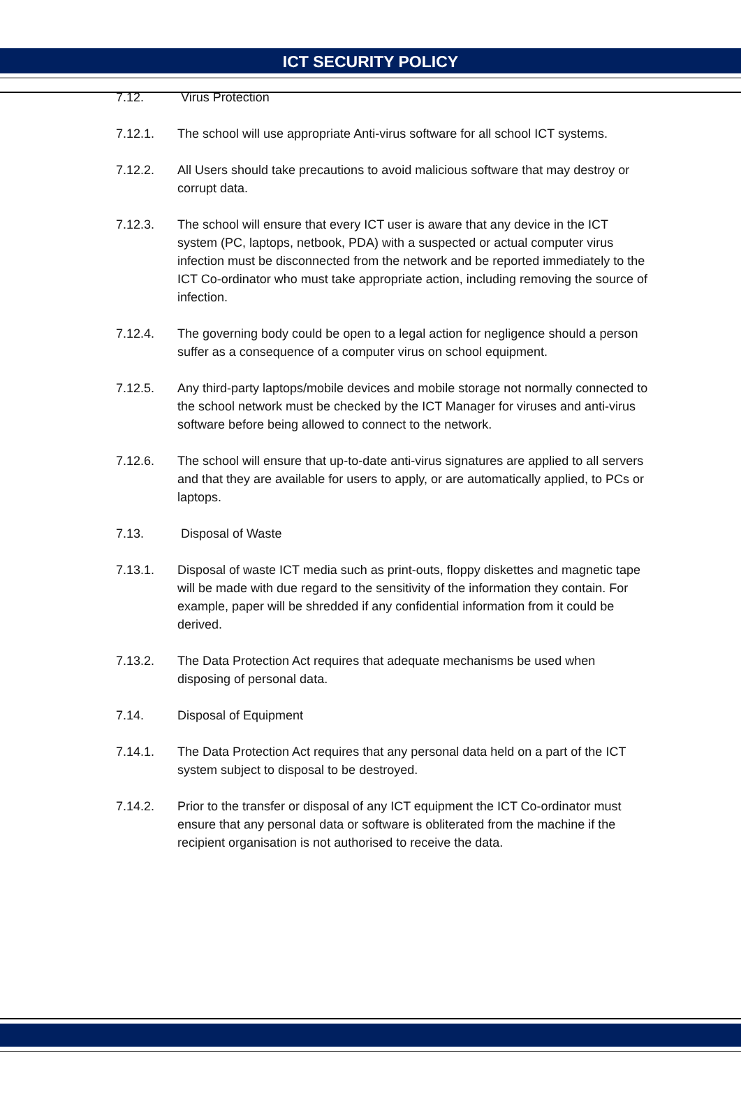ICT SECURITY POLICY
7.12. Virus Protection
7.12.1. The school will use appropriate Anti-virus software for all school ICT systems.
7.12.2. All Users should take precautions to avoid malicious software that may destroy or corrupt data.
7.12.3. The school will ensure that every ICT user is aware that any device in the ICT system (PC, laptops, netbook, PDA) with a suspected or actual computer virus infection must be disconnected from the network and be reported immediately to the ICT Co-ordinator who must take appropriate action, including removing the source of infection.
7.12.4. The governing body could be open to a legal action for negligence should a person suffer as a consequence of a computer virus on school equipment.
7.12.5. Any third-party laptops/mobile devices and mobile storage not normally connected to the school network must be checked by the ICT Manager for viruses and anti-virus software before being allowed to connect to the network.
7.12.6. The school will ensure that up-to-date anti-virus signatures are applied to all servers and that they are available for users to apply, or are automatically applied, to PCs or laptops.
7.13. Disposal of Waste
7.13.1. Disposal of waste ICT media such as print-outs, floppy diskettes and magnetic tape will be made with due regard to the sensitivity of the information they contain. For example, paper will be shredded if any confidential information from it could be derived.
7.13.2. The Data Protection Act requires that adequate mechanisms be used when disposing of personal data.
7.14. Disposal of Equipment
7.14.1. The Data Protection Act requires that any personal data held on a part of the ICT system subject to disposal to be destroyed.
7.14.2. Prior to the transfer or disposal of any ICT equipment the ICT Co-ordinator must ensure that any personal data or software is obliterated from the machine if the recipient organisation is not authorised to receive the data.